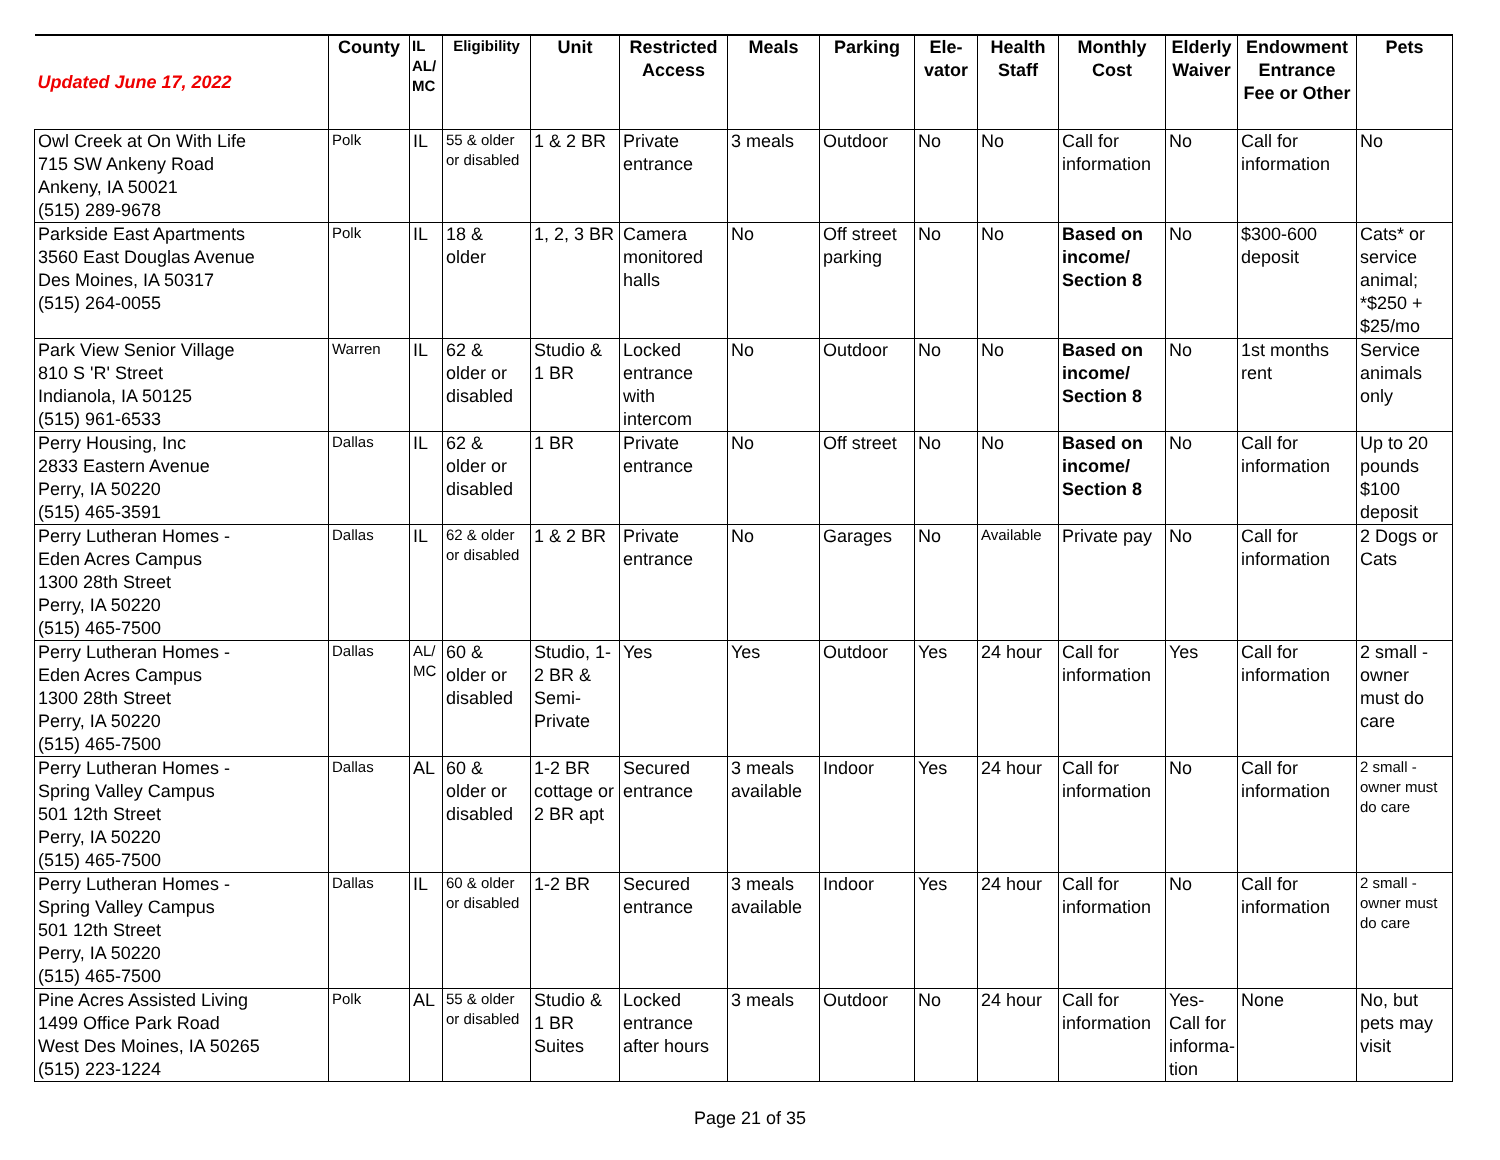| Updated June 17, 2022 | County | IL AL/ MC | Eligibility | Unit | Restricted Access | Meals | Parking | Ele-vator | Health Staff | Monthly Cost | Elderly Waiver | Endowment Entrance Fee or Other | Pets |
| --- | --- | --- | --- | --- | --- | --- | --- | --- | --- | --- | --- | --- | --- |
| Owl Creek at On With Life 715 SW Ankeny Road Ankeny, IA 50021 (515) 289-9678 | Polk | IL | 55 & older or disabled | 1 & 2 BR | Private entrance | 3 meals | Outdoor | No | No | Call for information | No | Call for information | No |
| Parkside East Apartments 3560 East Douglas Avenue Des Moines, IA 50317 (515) 264-0055 | Polk | IL | 18 & older | 1, 2, 3 BR | Camera monitored halls | No | Off street parking | No | No | Based on income/ Section 8 | No | $300-600 deposit | Cats* or service animal; *$250 + $25/mo |
| Park View Senior Village 810 S 'R' Street Indianola, IA 50125 (515) 961-6533 | Warren | IL | 62 & older or disabled | Studio & 1 BR | Locked entrance with intercom | No | Outdoor | No | No | Based on income/ Section 8 | No | 1st months rent | Service animals only |
| Perry Housing, Inc 2833 Eastern Avenue Perry, IA 50220 (515) 465-3591 | Dallas | IL | 62 & older or disabled | 1 BR | Private entrance | No | Off street | No | No | Based on income/ Section 8 | No | Call for information | Up to 20 pounds $100 deposit |
| Perry Lutheran Homes - Eden Acres Campus 1300 28th Street Perry, IA 50220 (515) 465-7500 | Dallas | IL | 62 & older or disabled | 1 & 2 BR | Private entrance | No | Garages | No | Available | Private pay | No | Call for information | 2 Dogs or Cats |
| Perry Lutheran Homes - Eden Acres Campus 1300 28th Street Perry, IA 50220 (515) 465-7500 | Dallas | AL/ MC | 60 & older or disabled | Studio, 1-2 BR & Semi-Private | Yes | Yes | Outdoor | Yes | 24 hour | Call for information | Yes | Call for information | 2 small - owner must do care |
| Perry Lutheran Homes - Spring Valley Campus 501 12th Street Perry, IA 50220 (515) 465-7500 | Dallas | AL | 60 & older or disabled | 1-2 BR cottage or 2 BR apt | Secured entrance | 3 meals available | Indoor | Yes | 24 hour | Call for information | No | Call for information | 2 small - owner must do care |
| Perry Lutheran Homes - Spring Valley Campus 501 12th Street Perry, IA 50220 (515) 465-7500 | Dallas | IL | 60 & older or disabled | 1-2 BR | Secured entrance | 3 meals available | Indoor | Yes | 24 hour | Call for information | No | Call for information | 2 small - owner must do care |
| Pine Acres Assisted Living 1499 Office Park Road West Des Moines, IA 50265 (515) 223-1224 | Polk | AL | 55 & older or disabled | Studio & 1 BR Suites | Locked entrance after hours | 3 meals | Outdoor | No | 24 hour | Call for information | Yes- Call for informa-tion | None | No, but pets may visit |
Page 21 of 35